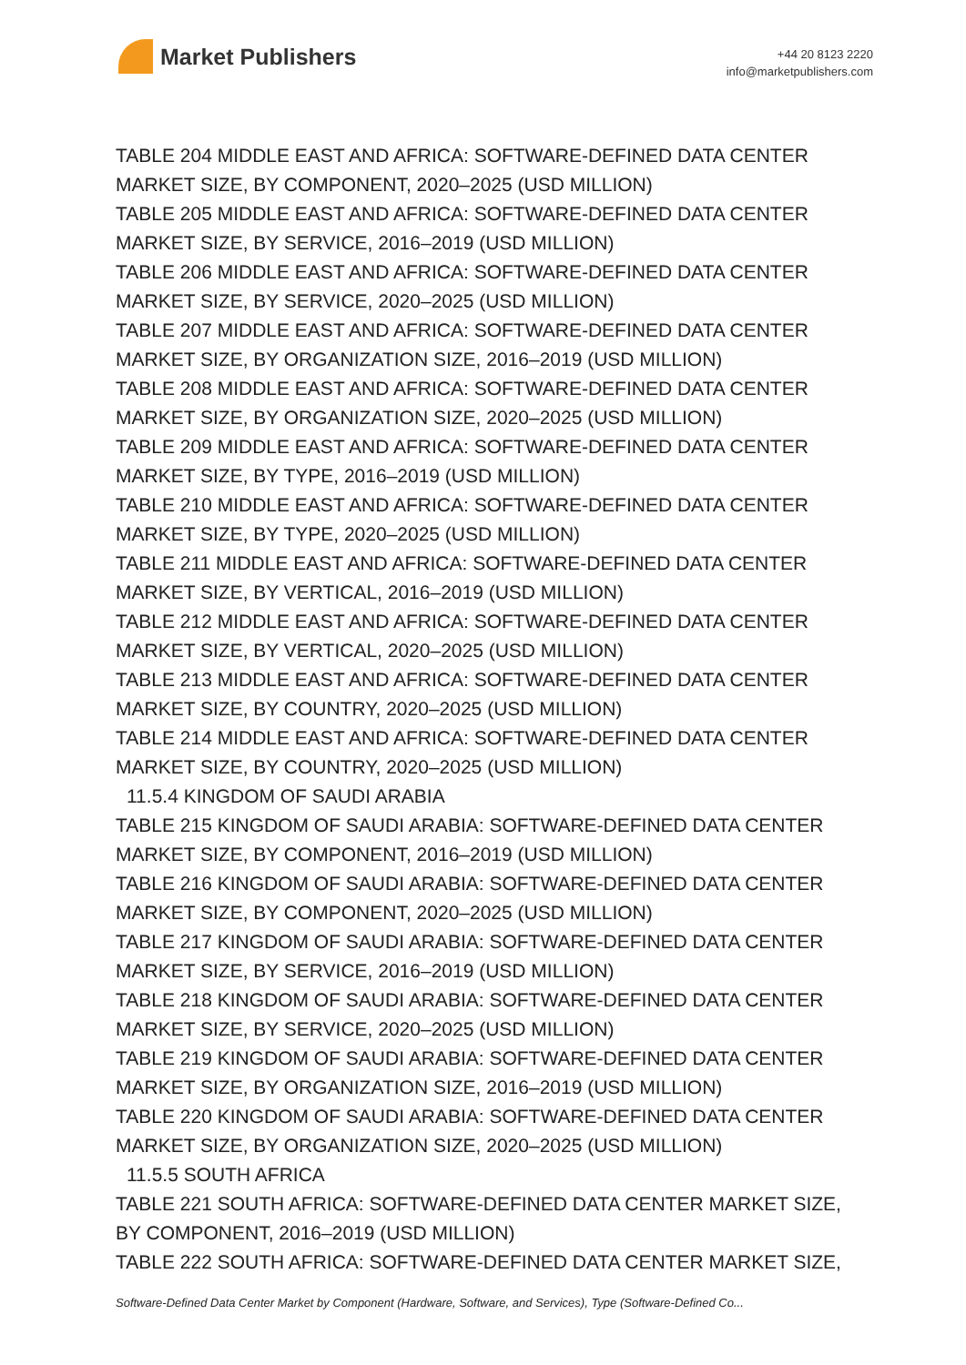Market Publishers
+44 20 8123 2220
info@marketpublishers.com
TABLE 204 MIDDLE EAST AND AFRICA: SOFTWARE-DEFINED DATA CENTER MARKET SIZE, BY COMPONENT, 2020–2025 (USD MILLION)
TABLE 205 MIDDLE EAST AND AFRICA: SOFTWARE-DEFINED DATA CENTER MARKET SIZE, BY SERVICE, 2016–2019 (USD MILLION)
TABLE 206 MIDDLE EAST AND AFRICA: SOFTWARE-DEFINED DATA CENTER MARKET SIZE, BY SERVICE, 2020–2025 (USD MILLION)
TABLE 207 MIDDLE EAST AND AFRICA: SOFTWARE-DEFINED DATA CENTER MARKET SIZE, BY ORGANIZATION SIZE, 2016–2019 (USD MILLION)
TABLE 208 MIDDLE EAST AND AFRICA: SOFTWARE-DEFINED DATA CENTER MARKET SIZE, BY ORGANIZATION SIZE, 2020–2025 (USD MILLION)
TABLE 209 MIDDLE EAST AND AFRICA: SOFTWARE-DEFINED DATA CENTER MARKET SIZE, BY TYPE, 2016–2019 (USD MILLION)
TABLE 210 MIDDLE EAST AND AFRICA: SOFTWARE-DEFINED DATA CENTER MARKET SIZE, BY TYPE, 2020–2025 (USD MILLION)
TABLE 211 MIDDLE EAST AND AFRICA: SOFTWARE-DEFINED DATA CENTER MARKET SIZE, BY VERTICAL, 2016–2019 (USD MILLION)
TABLE 212 MIDDLE EAST AND AFRICA: SOFTWARE-DEFINED DATA CENTER MARKET SIZE, BY VERTICAL, 2020–2025 (USD MILLION)
TABLE 213 MIDDLE EAST AND AFRICA: SOFTWARE-DEFINED DATA CENTER MARKET SIZE, BY COUNTRY, 2020–2025 (USD MILLION)
TABLE 214 MIDDLE EAST AND AFRICA: SOFTWARE-DEFINED DATA CENTER MARKET SIZE, BY COUNTRY, 2020–2025 (USD MILLION)
11.5.4 KINGDOM OF SAUDI ARABIA
TABLE 215 KINGDOM OF SAUDI ARABIA: SOFTWARE-DEFINED DATA CENTER MARKET SIZE, BY COMPONENT, 2016–2019 (USD MILLION)
TABLE 216 KINGDOM OF SAUDI ARABIA: SOFTWARE-DEFINED DATA CENTER MARKET SIZE, BY COMPONENT, 2020–2025 (USD MILLION)
TABLE 217 KINGDOM OF SAUDI ARABIA: SOFTWARE-DEFINED DATA CENTER MARKET SIZE, BY SERVICE, 2016–2019 (USD MILLION)
TABLE 218 KINGDOM OF SAUDI ARABIA: SOFTWARE-DEFINED DATA CENTER MARKET SIZE, BY SERVICE, 2020–2025 (USD MILLION)
TABLE 219 KINGDOM OF SAUDI ARABIA: SOFTWARE-DEFINED DATA CENTER MARKET SIZE, BY ORGANIZATION SIZE, 2016–2019 (USD MILLION)
TABLE 220 KINGDOM OF SAUDI ARABIA: SOFTWARE-DEFINED DATA CENTER MARKET SIZE, BY ORGANIZATION SIZE, 2020–2025 (USD MILLION)
11.5.5 SOUTH AFRICA
TABLE 221 SOUTH AFRICA: SOFTWARE-DEFINED DATA CENTER MARKET SIZE, BY COMPONENT, 2016–2019 (USD MILLION)
TABLE 222 SOUTH AFRICA: SOFTWARE-DEFINED DATA CENTER MARKET SIZE,
Software-Defined Data Center Market by Component (Hardware, Software, and Services), Type (Software-Defined Co...